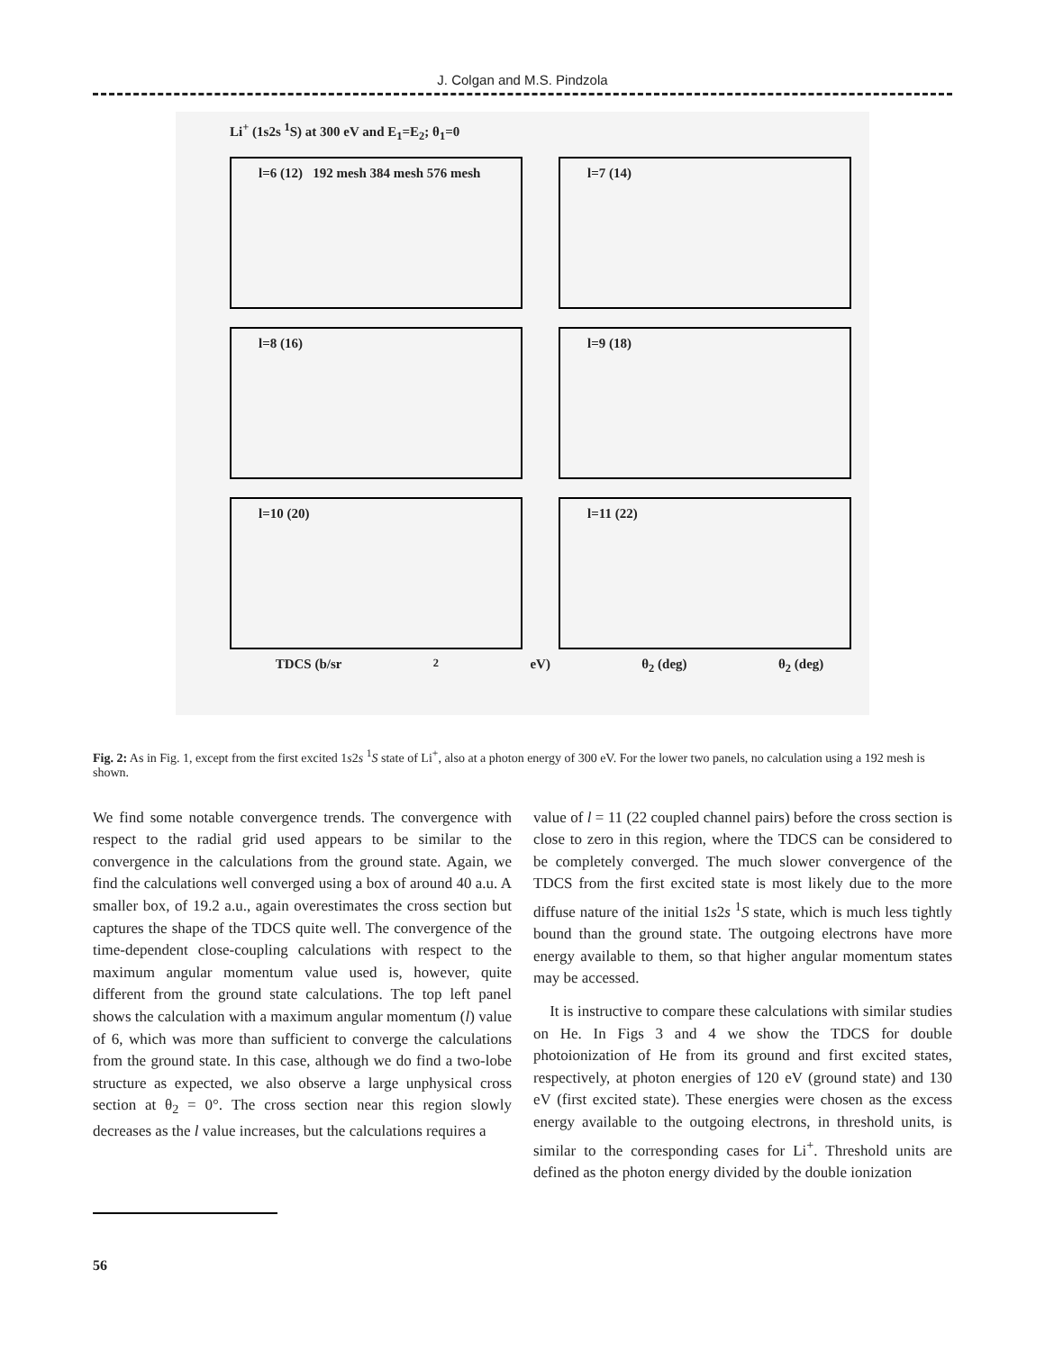J. Colgan and M.S. Pindzola
Li<sup>+</sup> (1s2s <sup>1</sup>S) at 300 eV and E<sub>1</sub>=E<sub>2</sub>; θ<sub>1</sub>=0
l=6 (12) 192 mesh 384 mesh 576 mesh
l=7 (14)
l=8 (16)
l=9 (18)
l=10 (20)
l=11 (22)
TDCS (b/sr<sup>2</sup> eV) θ<sub>2</sub> (deg) θ<sub>2</sub> (deg)
Fig. 2: As in Fig. 1, except from the first excited 1s2s <sup>1</sup>S state of Li<sup>+</sup>, also at a photon energy of 300 eV. For the lower two panels, no calculation using a 192 mesh is shown.
We find some notable convergence trends. The convergence with respect to the radial grid used appears to be similar to the convergence in the calculations from the ground state. Again, we find the calculations well converged using a box of around 40 a.u. A smaller box, of 19.2 a.u., again overestimates the cross section but captures the shape of the TDCS quite well. The convergence of the time-dependent close-coupling calculations with respect to the maximum angular momentum value used is, however, quite different from the ground state calculations. The top left panel shows the calculation with a maximum angular momentum (l) value of 6, which was more than sufficient to converge the calculations from the ground state. In this case, although we do find a two-lobe structure as expected, we also observe a large unphysical cross section at θ<sub>2</sub> = 0°. The cross section near this region slowly decreases as the l value increases, but the calculations requires a
value of l = 11 (22 coupled channel pairs) before the cross section is close to zero in this region, where the TDCS can be considered to be completely converged. The much slower convergence of the TDCS from the first excited state is most likely due to the more diffuse nature of the initial 1s2s <sup>1</sup>S state, which is much less tightly bound than the ground state. The outgoing electrons have more energy available to them, so that higher angular momentum states may be accessed.
It is instructive to compare these calculations with similar studies on He. In Figs 3 and 4 we show the TDCS for double photoionization of He from its ground and first excited states, respectively, at photon energies of 120 eV (ground state) and 130 eV (first excited state). These energies were chosen as the excess energy available to the outgoing electrons, in threshold units, is similar to the corresponding cases for Li<sup>+</sup>. Threshold units are defined as the photon energy divided by the double ionization
56